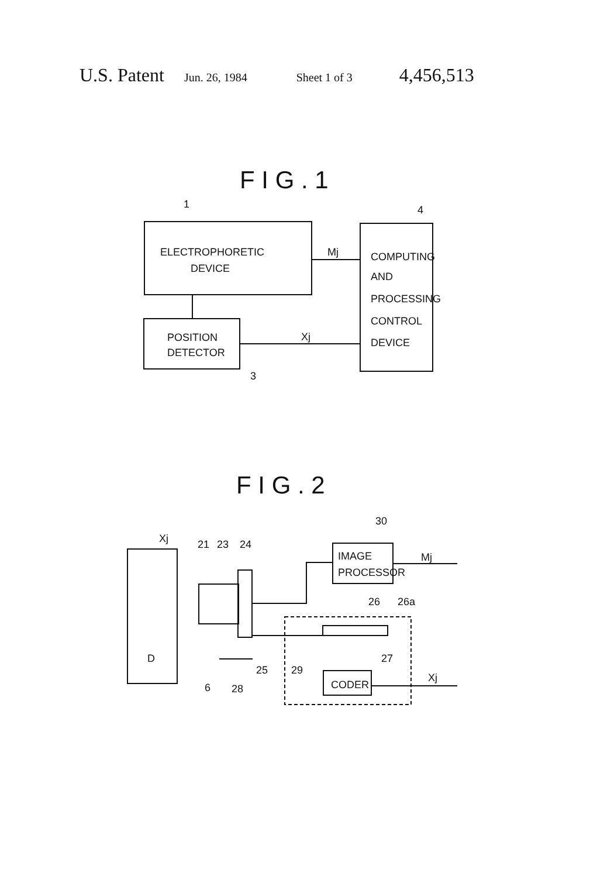U.S. Patent Jun. 26, 1984 Sheet 1 of 3 4,456,513
F I G . 1
1
4
ELECTROPHORETIC
DEVICE
Mj
COMPUTING
AND
PROCESSING
CONTROL
DEVICE
POSITION
DETECTOR
Xj
3
F I G . 2
30
Xj
21
23
24
IMAGE
PROCESSOR
Mj
26
26a
D
27
25
29
CODER
Xj
6
28